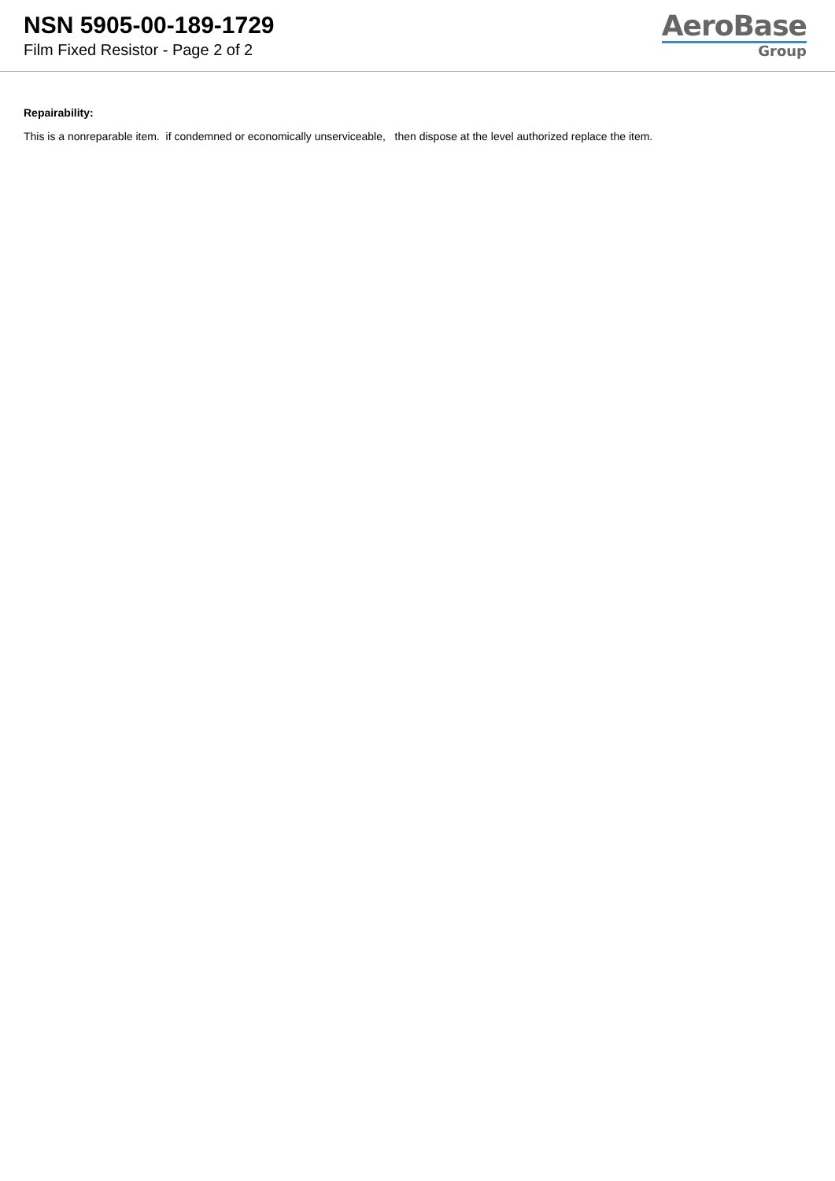NSN 5905-00-189-1729
Film Fixed Resistor - Page 2 of 2
AeroBase
Group
Repairability:
This is a nonreparable item. if condemned or economically unserviceable, then dispose at the level authorized replace the item.